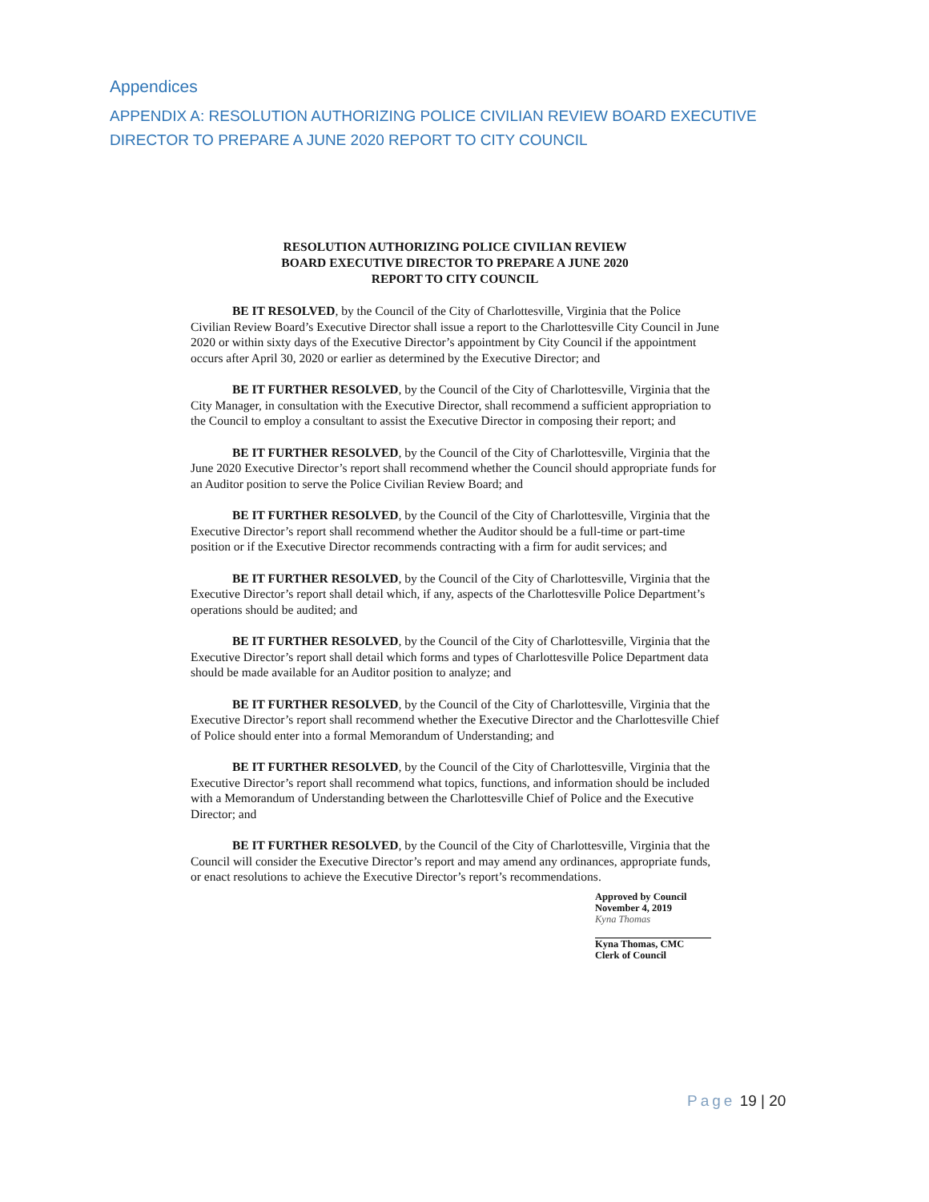Appendices
APPENDIX A: RESOLUTION AUTHORIZING POLICE CIVILIAN REVIEW BOARD EXECUTIVE DIRECTOR TO PREPARE A JUNE 2020 REPORT TO CITY COUNCIL
RESOLUTION AUTHORIZING POLICE CIVILIAN REVIEW
BOARD EXECUTIVE DIRECTOR TO PREPARE A JUNE 2020
REPORT TO CITY COUNCIL
BE IT RESOLVED, by the Council of the City of Charlottesville, Virginia that the Police Civilian Review Board’s Executive Director shall issue a report to the Charlottesville City Council in June 2020 or within sixty days of the Executive Director’s appointment by City Council if the appointment occurs after April 30, 2020 or earlier as determined by the Executive Director; and
BE IT FURTHER RESOLVED, by the Council of the City of Charlottesville, Virginia that the City Manager, in consultation with the Executive Director, shall recommend a sufficient appropriation to the Council to employ a consultant to assist the Executive Director in composing their report; and
BE IT FURTHER RESOLVED, by the Council of the City of Charlottesville, Virginia that the June 2020 Executive Director’s report shall recommend whether the Council should appropriate funds for an Auditor position to serve the Police Civilian Review Board; and
BE IT FURTHER RESOLVED, by the Council of the City of Charlottesville, Virginia that the Executive Director’s report shall recommend whether the Auditor should be a full-time or part-time position or if the Executive Director recommends contracting with a firm for audit services; and
BE IT FURTHER RESOLVED, by the Council of the City of Charlottesville, Virginia that the Executive Director’s report shall detail which, if any, aspects of the Charlottesville Police Department’s operations should be audited; and
BE IT FURTHER RESOLVED, by the Council of the City of Charlottesville, Virginia that the Executive Director’s report shall detail which forms and types of Charlottesville Police Department data should be made available for an Auditor position to analyze; and
BE IT FURTHER RESOLVED, by the Council of the City of Charlottesville, Virginia that the Executive Director’s report shall recommend whether the Executive Director and the Charlottesville Chief of Police should enter into a formal Memorandum of Understanding; and
BE IT FURTHER RESOLVED, by the Council of the City of Charlottesville, Virginia that the Executive Director’s report shall recommend what topics, functions, and information should be included with a Memorandum of Understanding between the Charlottesville Chief of Police and the Executive Director; and
BE IT FURTHER RESOLVED, by the Council of the City of Charlottesville, Virginia that the Council will consider the Executive Director’s report and may amend any ordinances, appropriate funds, or enact resolutions to achieve the Executive Director’s report’s recommendations.
Approved by Council
November 4, 2019
Kyna Thomas
Kyna Thomas, CMC
Clerk of Council
Page 19 | 20